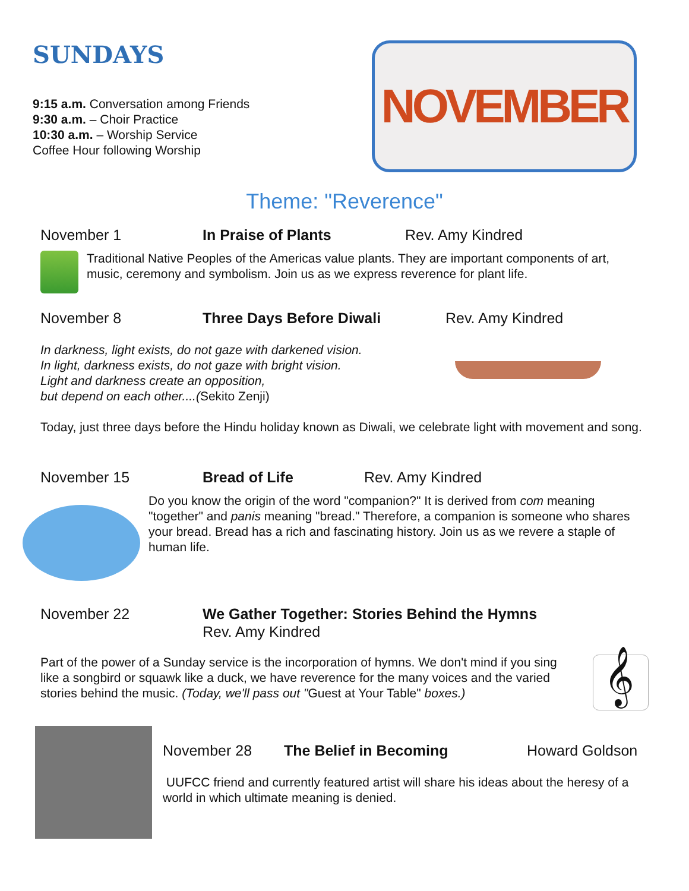SUNDAYS
9:15 a.m. Conversation among Friends
9:30 a.m. – Choir Practice
10:30 a.m. – Worship Service
Coffee Hour following Worship
NOVEMBER
Theme: "Reverence"
November 1 In Praise of Plants Rev. Amy Kindred
Traditional Native Peoples of the Americas value plants. They are important components of art, music, ceremony and symbolism. Join us as we express reverence for plant life.
November 8 Three Days Before Diwali Rev. Amy Kindred
In darkness, light exists, do not gaze with darkened vision.
In light, darkness exists, do not gaze with bright vision.
Light and darkness create an opposition,
but depend on each other....(Sekito Zenji)
Today, just three days before the Hindu holiday known as Diwali, we celebrate light with movement and song.
November 15 Bread of Life Rev. Amy Kindred
Do you know the origin of the word "companion?" It is derived from com meaning "together" and panis meaning "bread." Therefore, a companion is someone who shares your bread. Bread has a rich and fascinating history. Join us as we revere a staple of human life.
November 22 We Gather Together: Stories Behind the Hymns
Rev. Amy Kindred
Part of the power of a Sunday service is the incorporation of hymns. We don't mind if you sing like a songbird or squawk like a duck, we have reverence for the many voices and the varied stories behind the music. (Today, we'll pass out "Guest at Your Table" boxes.)
𝄞
November 28 The Belief in Becoming Howard Goldson
UUFCC friend and currently featured artist will share his ideas about the heresy of a world in which ultimate meaning is denied.